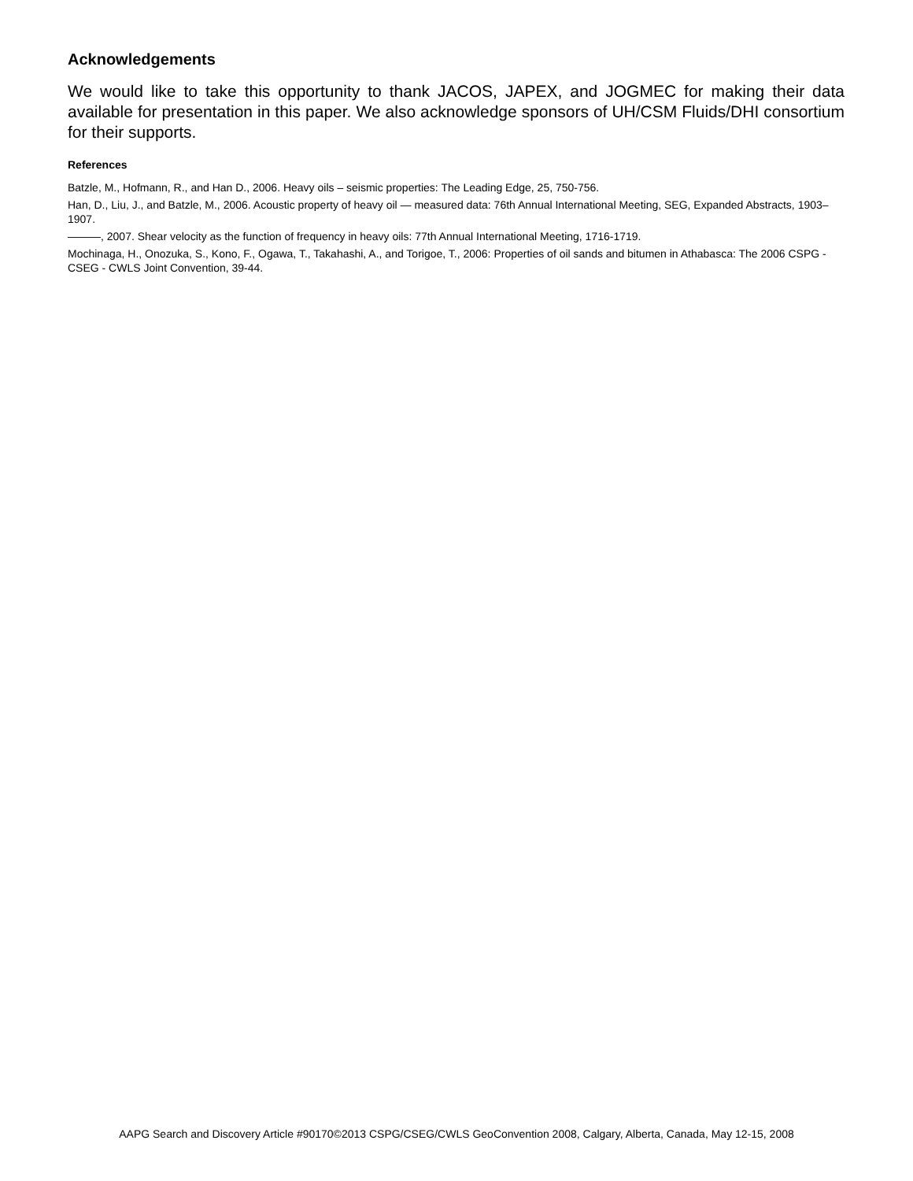Acknowledgements
We would like to take this opportunity to thank JACOS, JAPEX, and JOGMEC for making their data available for presentation in this paper. We also acknowledge sponsors of UH/CSM Fluids/DHI consortium for their supports.
References
Batzle, M., Hofmann, R., and Han D., 2006. Heavy oils – seismic properties: The Leading Edge, 25, 750-756.
Han, D., Liu, J., and Batzle, M., 2006. Acoustic property of heavy oil — measured data: 76th Annual International Meeting, SEG, Expanded Abstracts, 1903–1907.
———, 2007. Shear velocity as the function of frequency in heavy oils: 77th Annual International Meeting, 1716-1719.
Mochinaga, H., Onozuka, S., Kono, F., Ogawa, T., Takahashi, A., and Torigoe, T., 2006: Properties of oil sands and bitumen in Athabasca: The 2006 CSPG - CSEG - CWLS Joint Convention, 39-44.
AAPG Search and Discovery Article #90170©2013 CSPG/CSEG/CWLS GeoConvention 2008, Calgary, Alberta, Canada, May 12-15, 2008